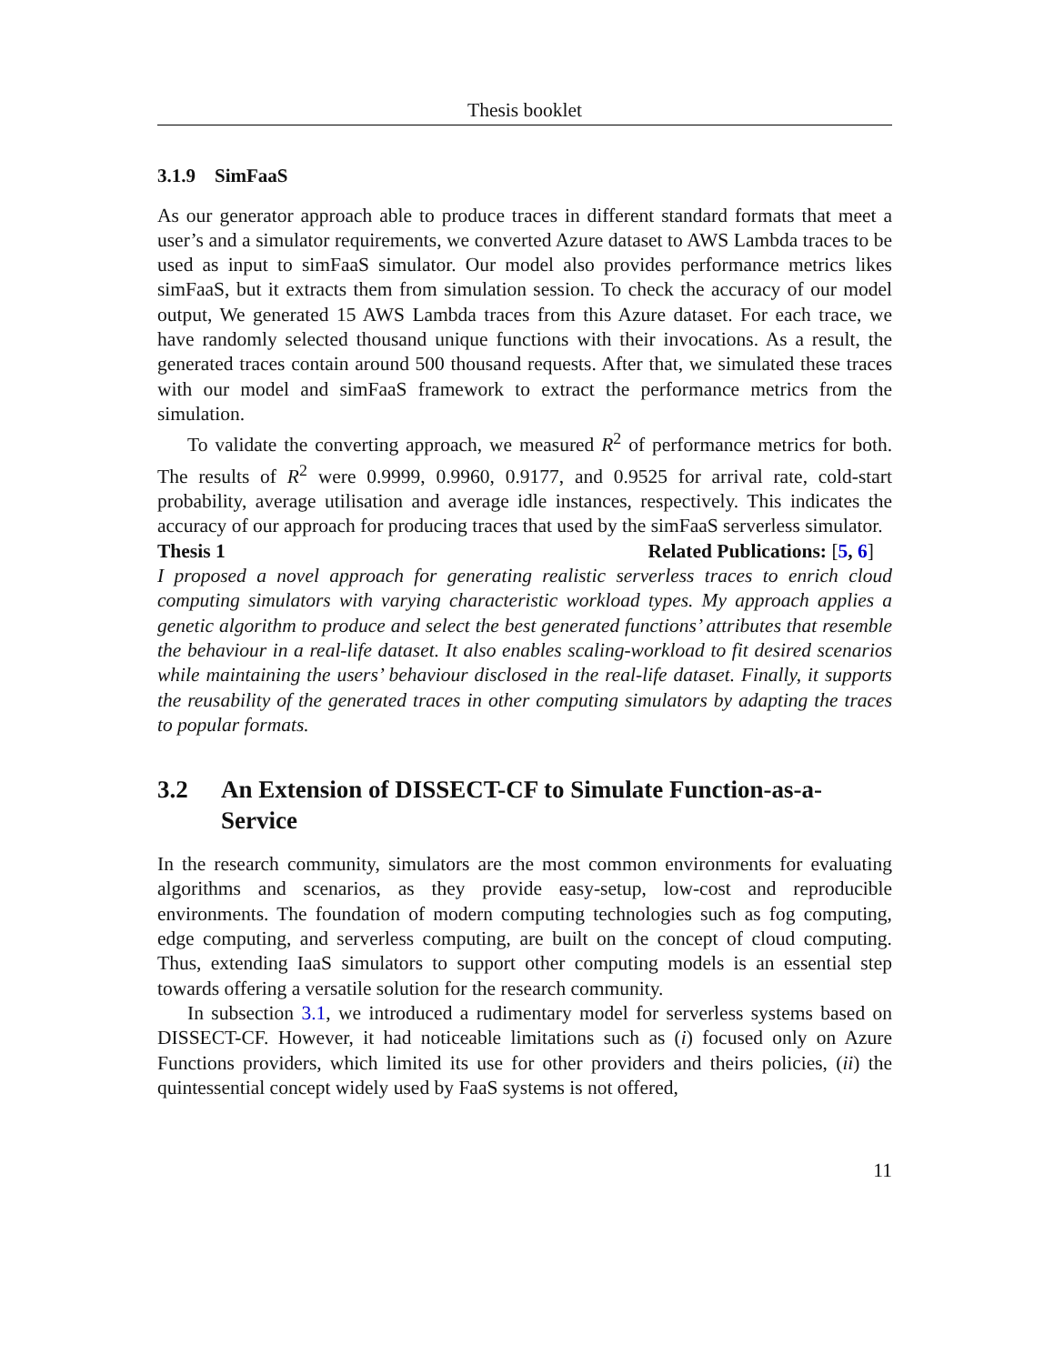Thesis booklet
3.1.9 SimFaaS
As our generator approach able to produce traces in different standard formats that meet a user’s and a simulator requirements, we converted Azure dataset to AWS Lambda traces to be used as input to simFaaS simulator. Our model also provides performance metrics likes simFaaS, but it extracts them from simulation session. To check the accuracy of our model output, We generated 15 AWS Lambda traces from this Azure dataset. For each trace, we have randomly selected thousand unique functions with their invocations. As a result, the generated traces contain around 500 thousand requests. After that, we simulated these traces with our model and simFaaS framework to extract the performance metrics from the simulation.
To validate the converting approach, we measured R<sup>2</sup> of performance metrics for both. The results of R<sup>2</sup> were 0.9999, 0.9960, 0.9177, and 0.9525 for arrival rate, cold-start probability, average utilisation and average idle instances, respectively. This indicates the accuracy of our approach for producing traces that used by the simFaaS serverless simulator.
Thesis 1 Related Publications: [5, 6]
I proposed a novel approach for generating realistic serverless traces to enrich cloud computing simulators with varying characteristic workload types. My approach applies a genetic algorithm to produce and select the best generated functions’ attributes that resemble the behaviour in a real-life dataset. It also enables scaling-workload to fit desired scenarios while maintaining the users’ behaviour disclosed in the real-life dataset. Finally, it supports the reusability of the generated traces in other computing simulators by adapting the traces to popular formats.
3.2 An Extension of DISSECT-CF to Simulate Function-as-a-Service
In the research community, simulators are the most common environments for evaluating algorithms and scenarios, as they provide easy-setup, low-cost and reproducible environments. The foundation of modern computing technologies such as fog computing, edge computing, and serverless computing, are built on the concept of cloud computing. Thus, extending IaaS simulators to support other computing models is an essential step towards offering a versatile solution for the research community.
In subsection 3.1, we introduced a rudimentary model for serverless systems based on DISSECT-CF. However, it had noticeable limitations such as (i) focused only on Azure Functions providers, which limited its use for other providers and theirs policies, (ii) the quintessential concept widely used by FaaS systems is not offered,
11